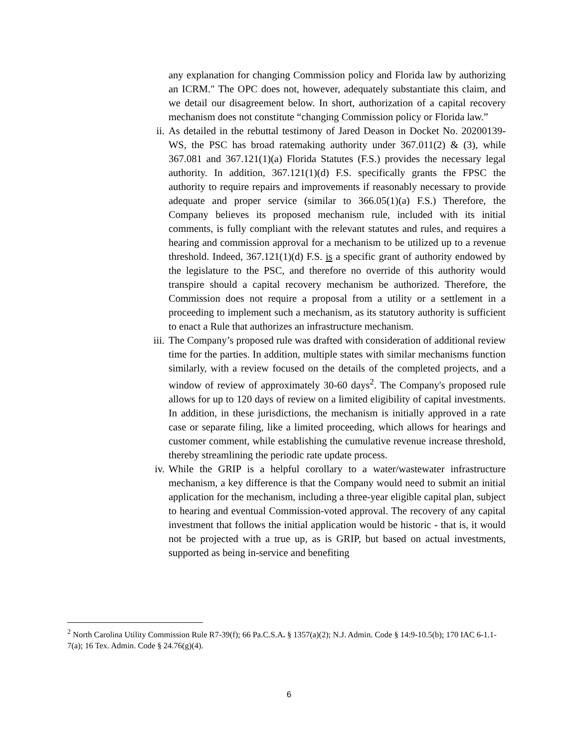any explanation for changing Commission policy and Florida law by authorizing an ICRM." The OPC does not, however, adequately substantiate this claim, and we detail our disagreement below. In short, authorization of a capital recovery mechanism does not constitute “changing Commission policy or Florida law.”
ii.
As detailed in the rebuttal testimony of Jared Deason in Docket No. 20200139-WS, the PSC has broad ratemaking authority under 367.011(2) & (3), while 367.081 and 367.121(1)(a) Florida Statutes (F.S.) provides the necessary legal authority. In addition, 367.121(1)(d) F.S. specifically grants the FPSC the authority to require repairs and improvements if reasonably necessary to provide adequate and proper service (similar to 366.05(1)(a) F.S.) Therefore, the Company believes its proposed mechanism rule, included with its initial comments, is fully compliant with the relevant statutes and rules, and requires a hearing and commission approval for a mechanism to be utilized up to a revenue threshold. Indeed, 367.121(1)(d) F.S. is a specific grant of authority endowed by the legislature to the PSC, and therefore no override of this authority would transpire should a capital recovery mechanism be authorized. Therefore, the Commission does not require a proposal from a utility or a settlement in a proceeding to implement such a mechanism, as its statutory authority is sufficient to enact a Rule that authorizes an infrastructure mechanism.
iii.
The Company’s proposed rule was drafted with consideration of additional review time for the parties. In addition, multiple states with similar mechanisms function similarly, with a review focused on the details of the completed projects, and a window of review of approximately 30-60 days<sup>2</sup>. The Company's proposed rule allows for up to 120 days of review on a limited eligibility of capital investments. In addition, in these jurisdictions, the mechanism is initially approved in a rate case or separate filing, like a limited proceeding, which allows for hearings and customer comment, while establishing the cumulative revenue increase threshold, thereby streamlining the periodic rate update process.
iv.
While the GRIP is a helpful corollary to a water/wastewater infrastructure mechanism, a key difference is that the Company would need to submit an initial application for the mechanism, including a three-year eligible capital plan, subject to hearing and eventual Commission-voted approval. The recovery of any capital investment that follows the initial application would be historic - that is, it would not be projected with a true up, as is GRIP, but based on actual investments, supported as being in-service and benefiting
<sup>2</sup> North Carolina Utility Commission Rule R7-39(f); 66 Pa.C.S.A. § 1357(a)(2); N.J. Admin. Code § 14:9-10.5(b); 170 IAC 6-1.1-7(a); 16 Tex. Admin. Code § 24.76(g)(4).
6